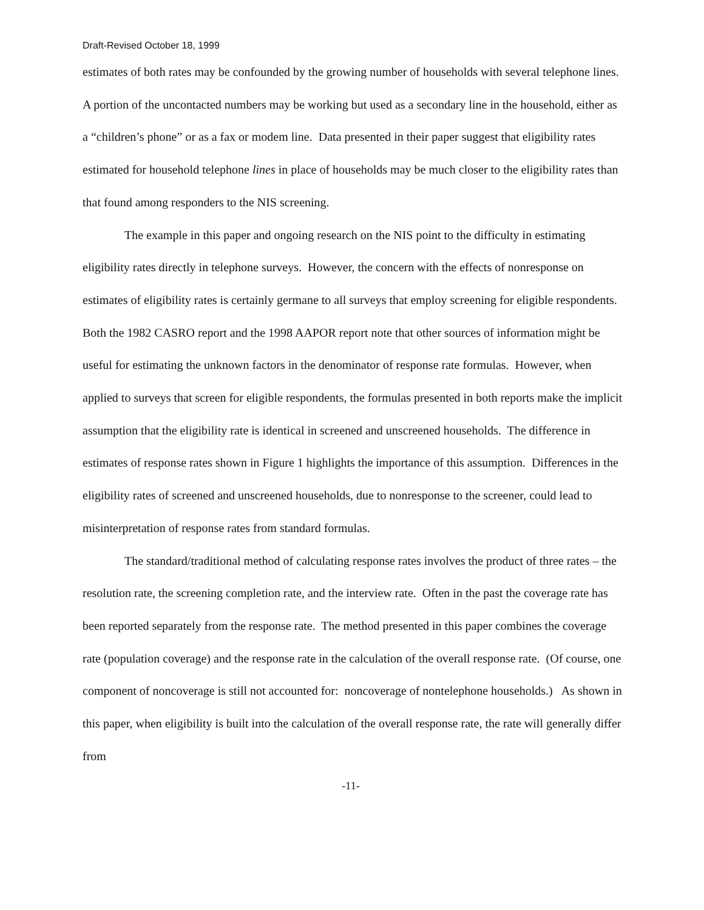Draft-Revised October 18, 1999
estimates of both rates may be confounded by the growing number of households with several telephone lines. A portion of the uncontacted numbers may be working but used as a secondary line in the household, either as a “children’s phone” or as a fax or modem line. Data presented in their paper suggest that eligibility rates estimated for household telephone lines in place of households may be much closer to the eligibility rates than that found among responders to the NIS screening.
The example in this paper and ongoing research on the NIS point to the difficulty in estimating eligibility rates directly in telephone surveys. However, the concern with the effects of nonresponse on estimates of eligibility rates is certainly germane to all surveys that employ screening for eligible respondents. Both the 1982 CASRO report and the 1998 AAPOR report note that other sources of information might be useful for estimating the unknown factors in the denominator of response rate formulas. However, when applied to surveys that screen for eligible respondents, the formulas presented in both reports make the implicit assumption that the eligibility rate is identical in screened and unscreened households. The difference in estimates of response rates shown in Figure 1 highlights the importance of this assumption. Differences in the eligibility rates of screened and unscreened households, due to nonresponse to the screener, could lead to misinterpretation of response rates from standard formulas.
The standard/traditional method of calculating response rates involves the product of three rates – the resolution rate, the screening completion rate, and the interview rate. Often in the past the coverage rate has been reported separately from the response rate. The method presented in this paper combines the coverage rate (population coverage) and the response rate in the calculation of the overall response rate. (Of course, one component of noncoverage is still not accounted for: noncoverage of nontelephone households.) As shown in this paper, when eligibility is built into the calculation of the overall response rate, the rate will generally differ from
-11-